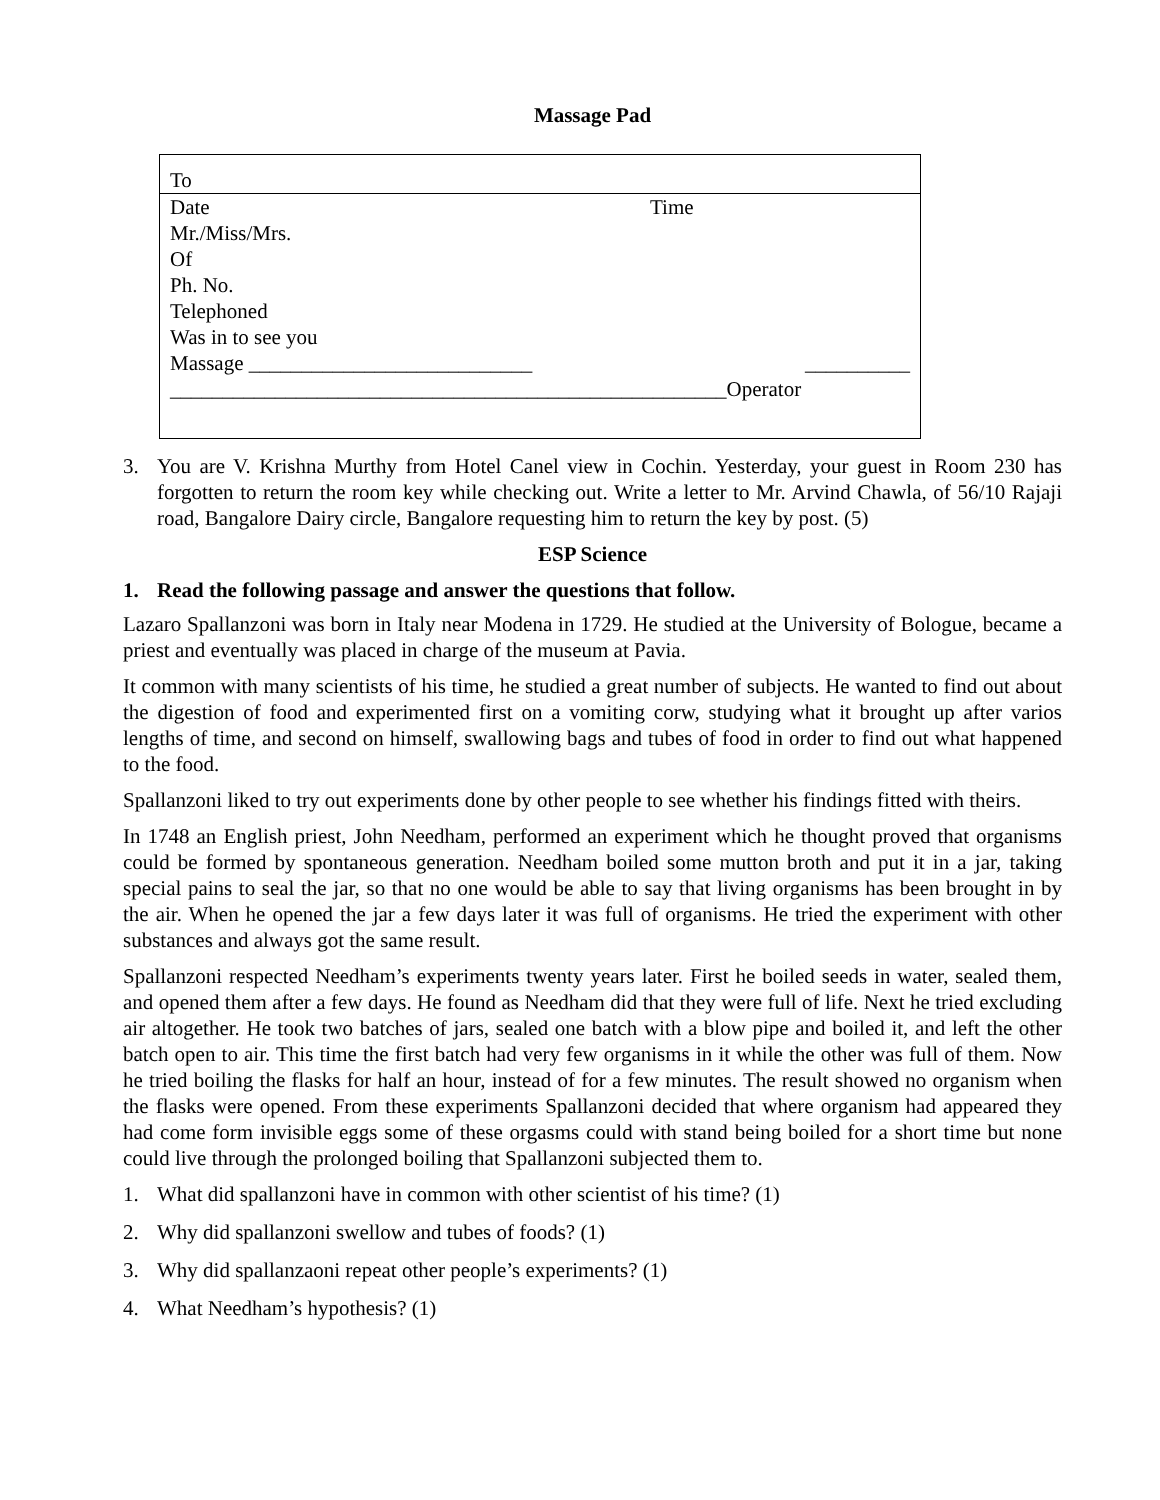Massage Pad
| To | |
| Date | Time |
| Mr./Miss/Mrs. | |
| Of | |
| Ph. No. | |
| Telephoned | |
| Was in to see you | |
| Massage ___________________________ | __________ |
| _____________________________________________________Operator | |
3. You are V. Krishna Murthy from Hotel Canel view in Cochin. Yesterday, your guest in Room 230 has forgotten to return the room key while checking out. Write a letter to Mr. Arvind Chawla, of 56/10 Rajaji road, Bangalore Dairy circle, Bangalore requesting him to return the key by post. (5)
ESP Science
1. Read the following passage and answer the questions that follow.
Lazaro Spallanzoni was born in Italy near Modena in 1729. He studied at the University of Bologue, became a priest and eventually was placed in charge of the museum at Pavia.
It common with many scientists of his time, he studied a great number of subjects. He wanted to find out about the digestion of food and experimented first on a vomiting corw, studying what it brought up after varios lengths of time, and second on himself, swallowing bags and tubes of food in order to find out what happened to the food.
Spallanzoni liked to try out experiments done by other people to see whether his findings fitted with theirs.
In 1748 an English priest, John Needham, performed an experiment which he thought proved that organisms could be formed by spontaneous generation. Needham boiled some mutton broth and put it in a jar, taking special pains to seal the jar, so that no one would be able to say that living organisms has been brought in by the air. When he opened the jar a few days later it was full of organisms. He tried the experiment with other substances and always got the same result.
Spallanzoni respected Needham’s experiments twenty years later. First he boiled seeds in water, sealed them, and opened them after a few days. He found as Needham did that they were full of life. Next he tried excluding air altogether. He took two batches of jars, sealed one batch with a blow pipe and boiled it, and left the other batch open to air. This time the first batch had very few organisms in it while the other was full of them. Now he tried boiling the flasks for half an hour, instead of for a few minutes. The result showed no organism when the flasks were opened. From these experiments Spallanzoni decided that where organism had appeared they had come form invisible eggs some of these orgasms could with stand being boiled for a short time but none could live through the prolonged boiling that Spallanzoni subjected them to.
1. What did spallanzoni have in common with other scientist of his time? (1)
2. Why did spallanzoni swellow and tubes of foods? (1)
3. Why did spallanzaoni repeat other people’s experiments? (1)
4. What Needham’s hypothesis? (1)